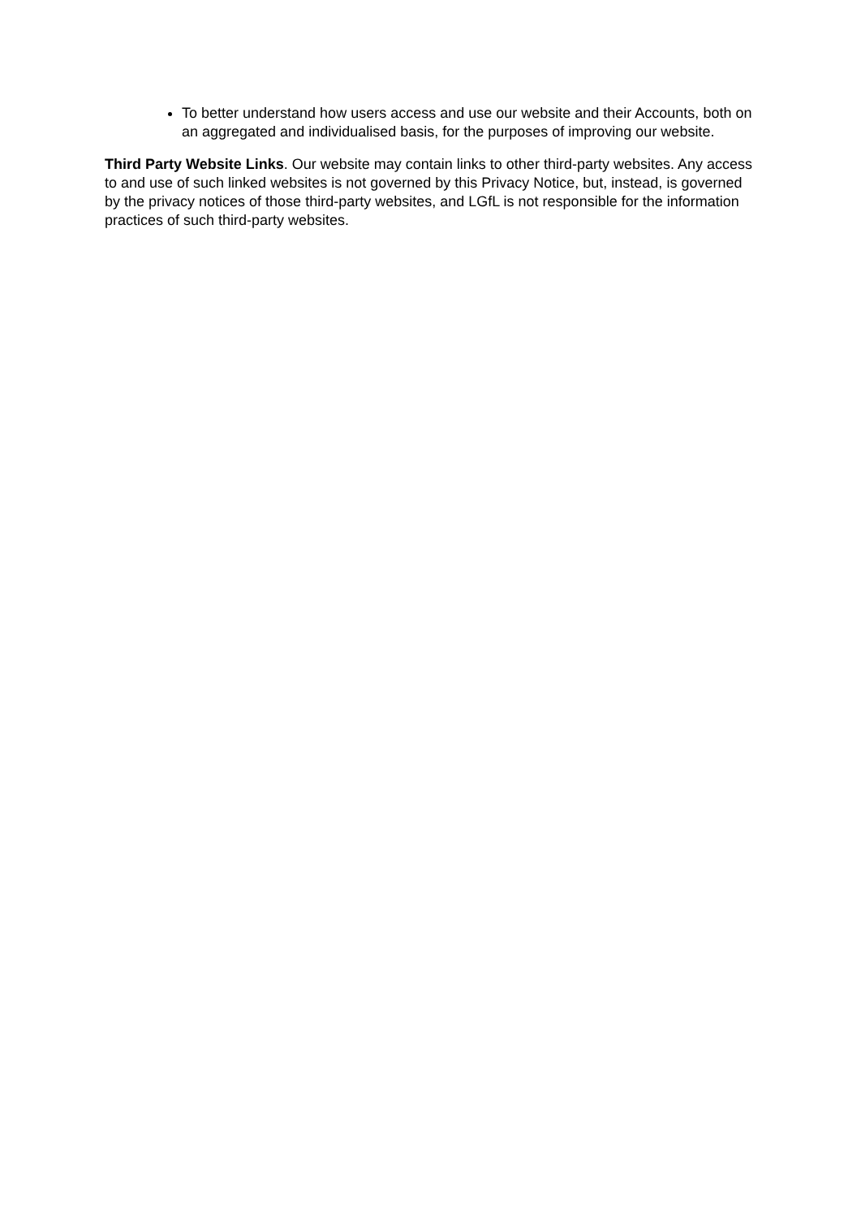To better understand how users access and use our website and their Accounts, both on an aggregated and individualised basis, for the purposes of improving our website.
Third Party Website Links. Our website may contain links to other third-party websites. Any access to and use of such linked websites is not governed by this Privacy Notice, but, instead, is governed by the privacy notices of those third-party websites, and LGfL is not responsible for the information practices of such third-party websites.